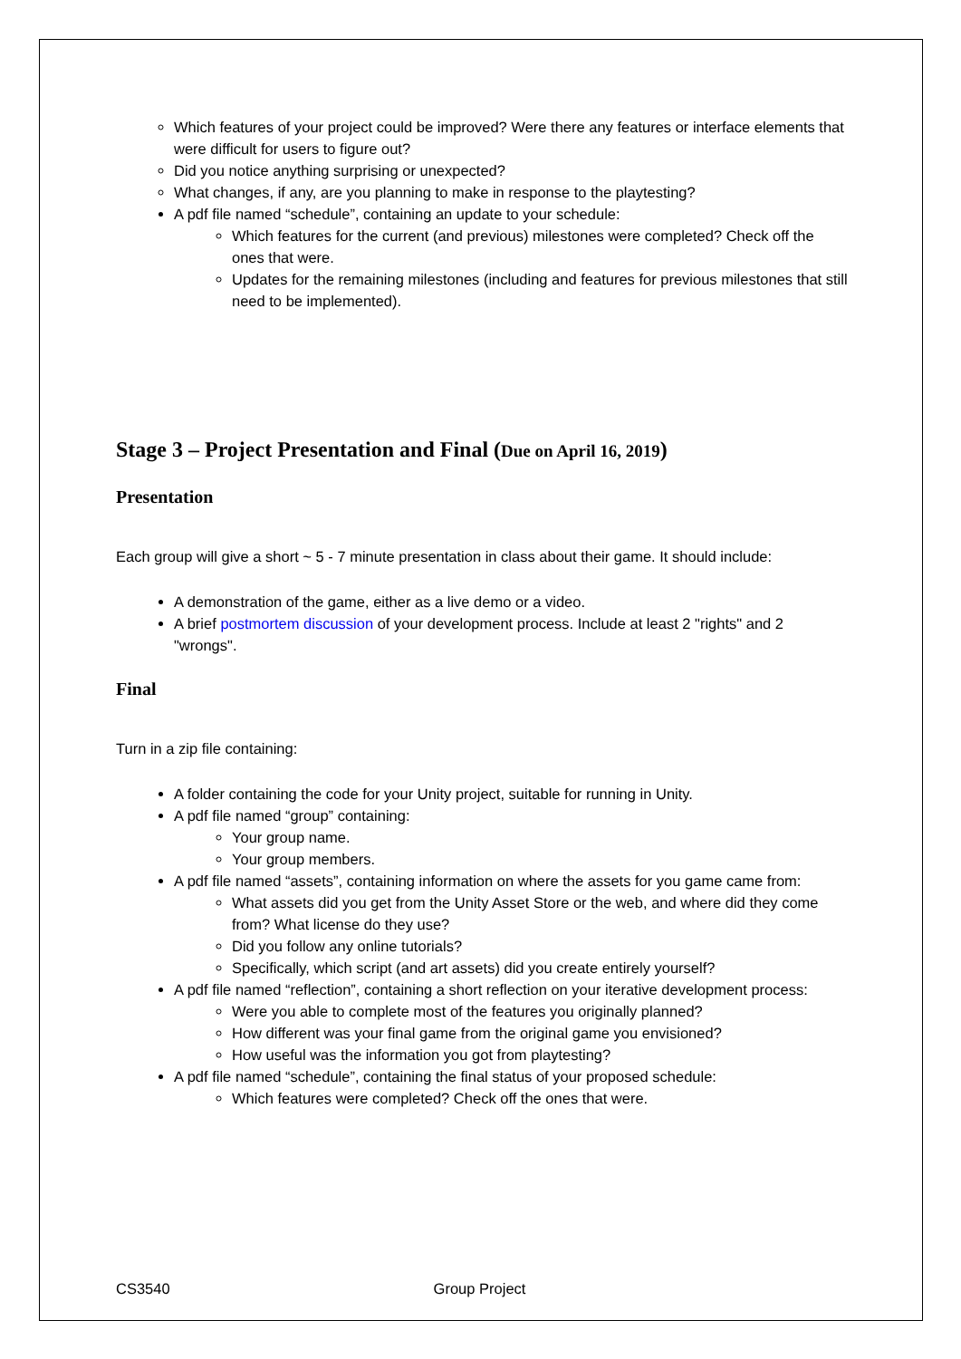Which features of your project could be improved? Were there any features or interface elements that were difficult for users to figure out?
Did you notice anything surprising or unexpected?
What changes, if any, are you planning to make in response to the playtesting?
A pdf file named “schedule”, containing an update to your schedule:
Which features for the current (and previous) milestones were completed? Check off the ones that were.
Updates for the remaining milestones (including and features for previous milestones that still need to be implemented).
Stage 3 – Project Presentation and Final (Due on April 16, 2019)
Presentation
Each group will give a short ~ 5 - 7 minute presentation in class about their game. It should include:
A demonstration of the game, either as a live demo or a video.
A brief postmortem discussion of your development process. Include at least 2 "rights" and 2 "wrongs".
Final
Turn in a zip file containing:
A folder containing the code for your Unity project, suitable for running in Unity.
A pdf file named “group” containing:
Your group name.
Your group members.
A pdf file named “assets”, containing information on where the assets for you game came from:
What assets did you get from the Unity Asset Store or the web, and where did they come from? What license do they use?
Did you follow any online tutorials?
Specifically, which script (and art assets) did you create entirely yourself?
A pdf file named “reflection”, containing a short reflection on your iterative development process:
Were you able to complete most of the features you originally planned?
How different was your final game from the original game you envisioned?
How useful was the information you got from playtesting?
A pdf file named “schedule”, containing the final status of your proposed schedule:
Which features were completed? Check off the ones that were.
CS3540 Group Project